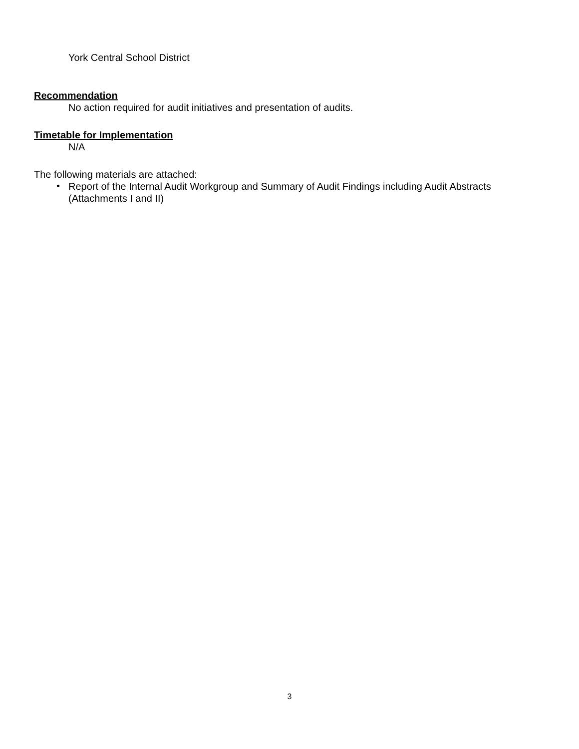York Central School District
Recommendation
No action required for audit initiatives and presentation of audits.
Timetable for Implementation
N/A
The following materials are attached:
•
Report of the Internal Audit Workgroup and Summary of Audit Findings including Audit Abstracts (Attachments I and II)
3